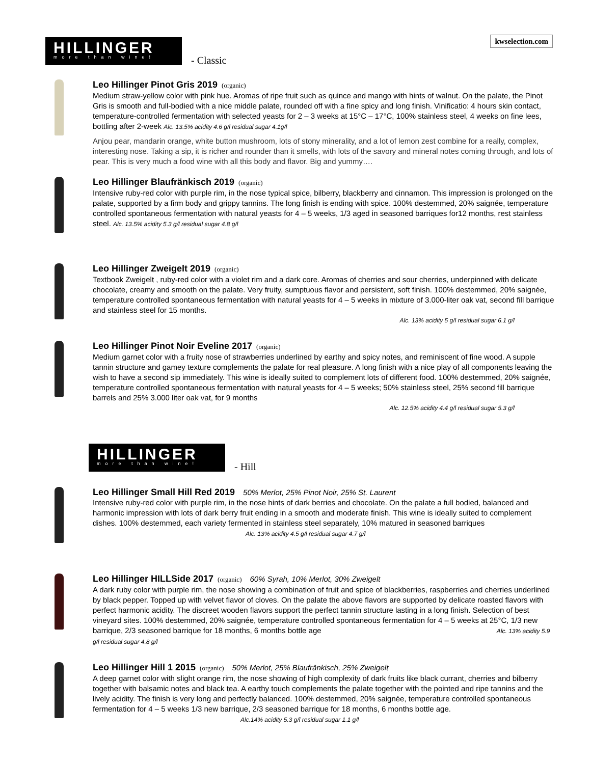HILLINGER
more than wine!
- Classic kwselection.com
Leo Hillinger Pinot Gris 2019
(organic)
Medium straw-yellow color with pink hue. Aromas of ripe fruit such as quince and mango with hints of walnut. On the palate, the Pinot Gris is smooth and full-bodied with a nice middle palate, rounded off with a fine spicy and long finish. Vinificatio: 4 hours skin contact, temperature-controlled fermentation with selected yeasts for 2 – 3 weeks at 15°C – 17°C, 100% stainless steel, 4 weeks on fine lees, bottling after 2-week Alc. 13.5% acidity 4.6 g/l residual sugar 4.1g/l
Anjou pear, mandarin orange, white button mushroom, lots of stony minerality, and a lot of lemon zest combine for a really, complex, interesting nose. Taking a sip, it is richer and rounder than it smells, with lots of the savory and mineral notes coming through, and lots of pear. This is very much a food wine with all this body and flavor. Big and yummy….
Leo Hillinger Blaufränkisch 2019
(organic)
Intensive ruby-red color with purple rim, in the nose typical spice, bilberry, blackberry and cinnamon. This impression is prolonged on the palate, supported by a firm body and grippy tannins. The long finish is ending with spice. 100% destemmed, 20% saignée, temperature controlled spontaneous fermentation with natural yeasts for 4 – 5 weeks, 1/3 aged in seasoned barriques for12 months, rest stainless steel. Alc. 13.5% acidity 5.3 g/l residual sugar 4.8 g/l
Leo Hillinger Zweigelt 2019
(organic)
Textbook Zweigelt , ruby-red color with a violet rim and a dark core. Aromas of cherries and sour cherries, underpinned with delicate chocolate, creamy and smooth on the palate. Very fruity, sumptuous flavor and persistent, soft finish. 100% destemmed, 20% saignée, temperature controlled spontaneous fermentation with natural yeasts for 4 – 5 weeks in mixture of 3.000-liter oak vat, second fill barrique and stainless steel for 15 months.
Alc. 13% acidity 5 g/l residual sugar 6.1 g/l
Leo Hillinger Pinot Noir Eveline 2017
(organic)
Medium garnet color with a fruity nose of strawberries underlined by earthy and spicy notes, and reminiscent of fine wood. A supple tannin structure and gamey texture complements the palate for real pleasure. A long finish with a nice play of all components leaving the wish to have a second sip immediately. This wine is ideally suited to complement lots of different food. 100% destemmed, 20% saignée, temperature controlled spontaneous fermentation with natural yeasts for 4 – 5 weeks; 50% stainless steel, 25% second fill barrique barrels and 25% 3.000 liter oak vat, for 9 months
Alc. 12.5% acidity 4.4 g/l residual sugar 5.3 g/l
HILLINGER
more than wine!
- Hill
Leo Hillinger Small Hill Red 2019
50% Merlot, 25% Pinot Noir, 25% St. Laurent
Intensive ruby-red color with purple rim, in the nose hints of dark berries and chocolate. On the palate a full bodied, balanced and harmonic impression with lots of dark berry fruit ending in a smooth and moderate finish. This wine is ideally suited to complement dishes. 100% destemmed, each variety fermented in stainless steel separately, 10% matured in seasoned barriques Alc. 13% acidity 4.5 g/l residual sugar 4.7 g/l
Leo Hillinger HILLSide 2017
(organic) 60% Syrah, 10% Merlot, 30% Zweigelt
A dark ruby color with purple rim, the nose showing a combination of fruit and spice of blackberries, raspberries and cherries underlined by black pepper. Topped up with velvet flavor of cloves. On the palate the above flavors are supported by delicate roasted flavors with perfect harmonic acidity. The discreet wooden flavors support the perfect tannin structure lasting in a long finish. Selection of best vineyard sites. 100% destemmed, 20% saignée, temperature controlled spontaneous fermentation for 4 – 5 weeks at 25°C, 1/3 new barrique, 2/3 seasoned barrique for 18 months, 6 months bottle age Alc. 13% acidity 5.9 g/l residual sugar 4.8 g/l
Leo Hillinger Hill 1 2015
(organic) 50% Merlot, 25% Blaufränkisch, 25% Zweigelt
A deep garnet color with slight orange rim, the nose showing of high complexity of dark fruits like black currant, cherries and bilberry together with balsamic notes and black tea. A earthy touch complements the palate together with the pointed and ripe tannins and the lively acidity. The finish is very long and perfectly balanced. 100% destemmed, 20% saignée, temperature controlled spontaneous fermentation for 4 – 5 weeks 1/3 new barrique, 2/3 seasoned barrique for 18 months, 6 months bottle age. Alc.14% acidity 5.3 g/l residual sugar 1.1 g/l